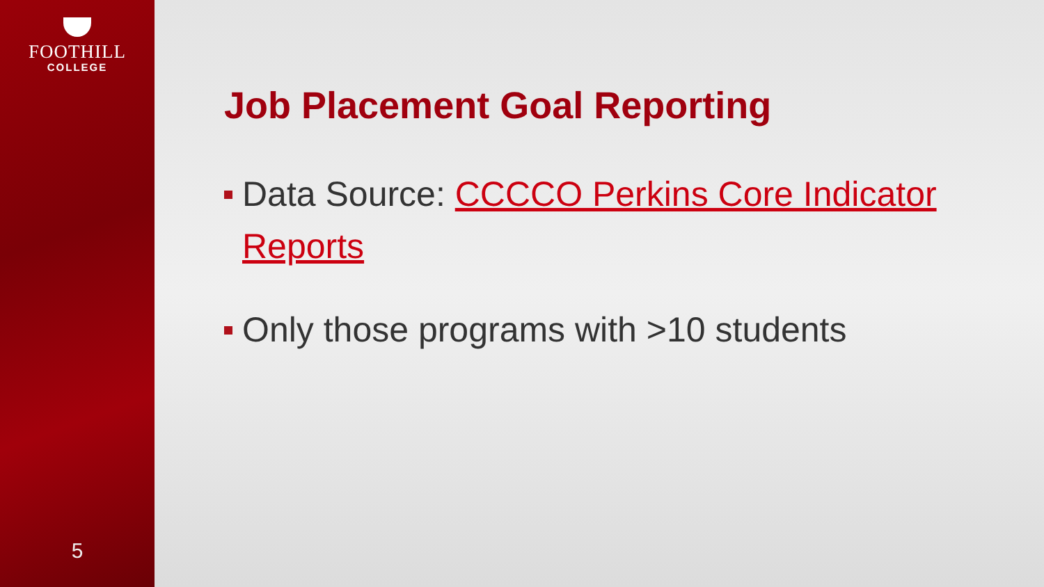FOOTHILL
COLLEGE
5
Job Placement Goal Reporting
Data Source: CCCCO Perkins Core Indicator Reports
Only those programs with >10 students